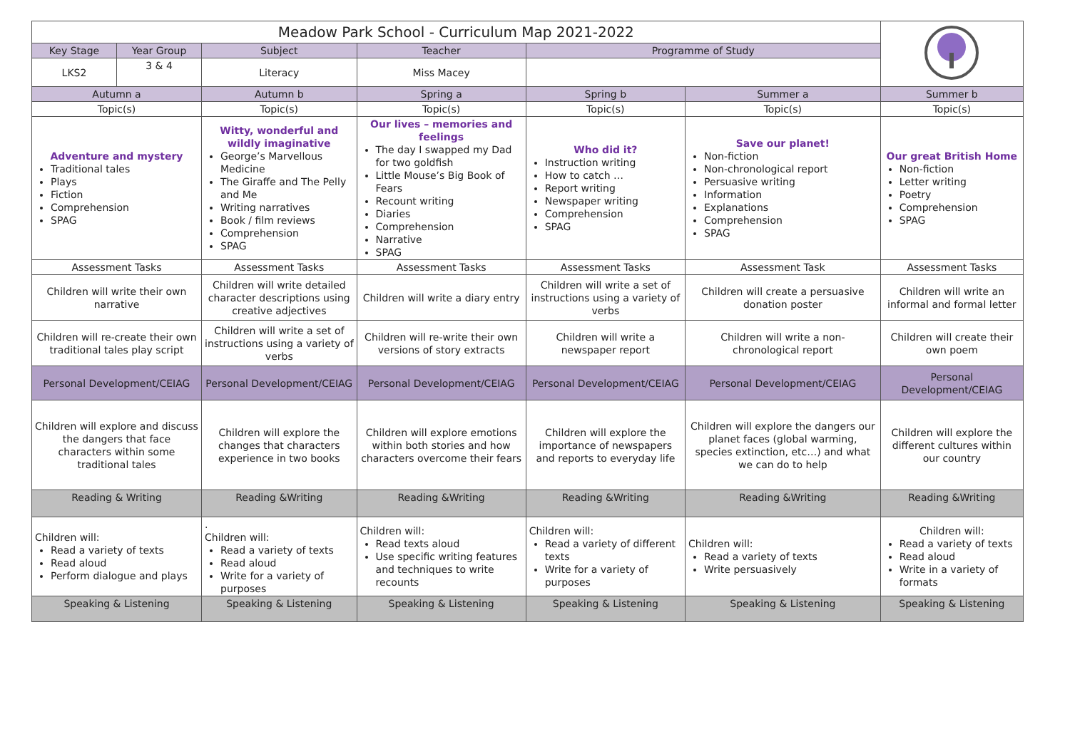| Meadow Park School - Curriculum Map 2021-2022 | | | | | | |
| Key Stage | Year Group | Subject | Teacher | Programme of Study | | |
| LKS2 | 3 & 4 | Literacy | Miss Macey | | | |
| Autumn a | | Autumn b | Spring a | Spring b | Summer a | Summer b |
| Topic(s) | | Topic(s) | Topic(s) | Topic(s) | Topic(s) | Topic(s) |
| Adventure and mystery Traditional tales Plays Fiction Comprehension SPAG | | Witty, wonderful and wildly imaginative George’s Marvellous Medicine The Giraffe and The Pelly and Me Writing narratives Book / film reviews Comprehension SPAG | Our lives – memories and feelings The day I swapped my Dad for two goldfish Little Mouse’s Big Book of Fears Recount writing Diaries Comprehension Narrative SPAG | Who did it? Instruction writing How to catch … Report writing Newspaper writing Comprehension SPAG | Save our planet! Non-fiction Non-chronological report Persuasive writing Information Explanations Comprehension SPAG | Our great British Home Non-fiction Letter writing Poetry Comprehension SPAG |
| Assessment Tasks | | Assessment Tasks | Assessment Tasks | Assessment Tasks | Assessment Task | Assessment Tasks |
| Children will write their own narrative | | Children will write detailed character descriptions using creative adjectives | Children will write a diary entry | Children will write a set of instructions using a variety of verbs | Children will create a persuasive donation poster | Children will write an informal and formal letter |
| Children will re-create their own traditional tales play script | | Children will write a set of instructions using a variety of verbs | Children will re-write their own versions of story extracts | Children will write a newspaper report | Children will write a non-chronological report | Children will create their own poem |
| Personal Development/CEIAG | | Personal Development/CEIAG | Personal Development/CEIAG | Personal Development/CEIAG | Personal Development/CEIAG | Personal Development/CEIAG |
| Children will explore and discuss the dangers that face characters within some traditional tales | | Children will explore the changes that characters experience in two books | Children will explore emotions within both stories and how characters overcome their fears | Children will explore the importance of newspapers and reports to everyday life | Children will explore the dangers our planet faces (global warming, species extinction, etc…) and what we can do to help | Children will explore the different cultures within our country |
| Reading & Writing | | Reading &Writing | Reading &Writing | Reading &Writing | Reading &Writing | Reading &Writing |
| Children will: Read a variety of texts Read aloud Perform dialogue and plays | | . Children will: Read a variety of texts Read aloud Write for a variety of purposes | Children will: Read texts aloud Use specific writing features and techniques to write recounts | Children will: Read a variety of different texts Write for a variety of purposes | Children will: Read a variety of texts Write persuasively | Children will: Read a variety of texts Read aloud Write in a variety of formats |
| Speaking & Listening | | Speaking & Listening | Speaking & Listening | Speaking & Listening | Speaking & Listening | Speaking & Listening |